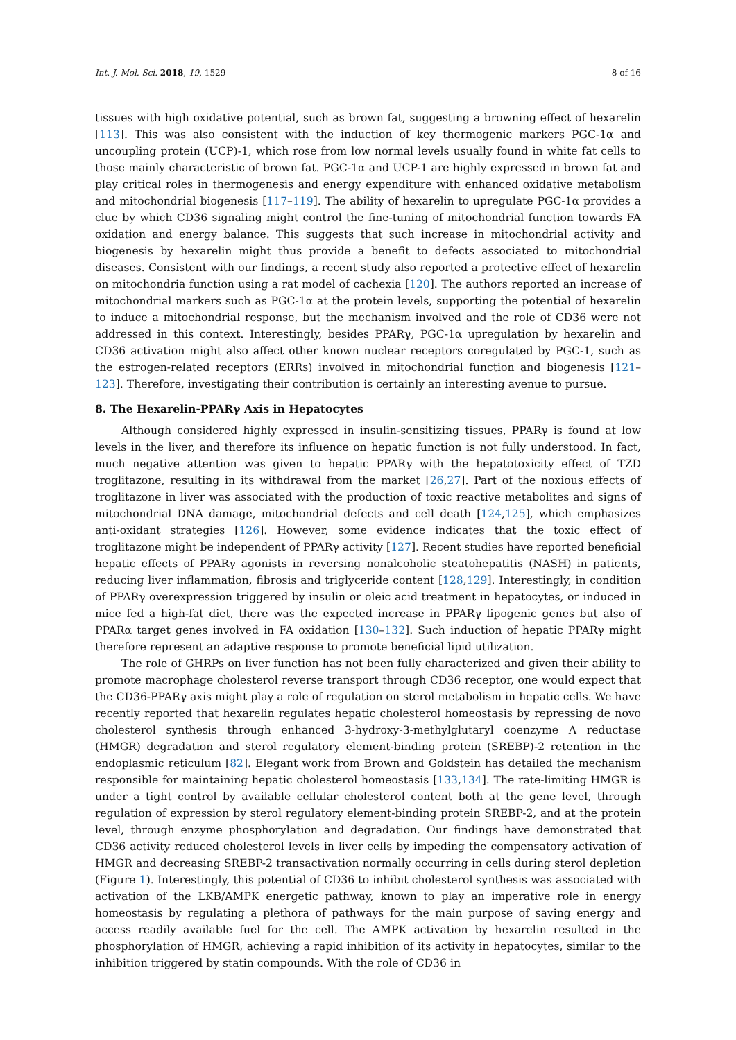Int. J. Mol. Sci. 2018, 19, 1529 8 of 16
tissues with high oxidative potential, such as brown fat, suggesting a browning effect of hexarelin [113]. This was also consistent with the induction of key thermogenic markers PGC-1α and uncoupling protein (UCP)-1, which rose from low normal levels usually found in white fat cells to those mainly characteristic of brown fat. PGC-1α and UCP-1 are highly expressed in brown fat and play critical roles in thermogenesis and energy expenditure with enhanced oxidative metabolism and mitochondrial biogenesis [117–119]. The ability of hexarelin to upregulate PGC-1α provides a clue by which CD36 signaling might control the fine-tuning of mitochondrial function towards FA oxidation and energy balance. This suggests that such increase in mitochondrial activity and biogenesis by hexarelin might thus provide a benefit to defects associated to mitochondrial diseases. Consistent with our findings, a recent study also reported a protective effect of hexarelin on mitochondria function using a rat model of cachexia [120]. The authors reported an increase of mitochondrial markers such as PGC-1α at the protein levels, supporting the potential of hexarelin to induce a mitochondrial response, but the mechanism involved and the role of CD36 were not addressed in this context. Interestingly, besides PPARγ, PGC-1α upregulation by hexarelin and CD36 activation might also affect other known nuclear receptors coregulated by PGC-1, such as the estrogen-related receptors (ERRs) involved in mitochondrial function and biogenesis [121–123]. Therefore, investigating their contribution is certainly an interesting avenue to pursue.
8. The Hexarelin-PPARγ Axis in Hepatocytes
Although considered highly expressed in insulin-sensitizing tissues, PPARγ is found at low levels in the liver, and therefore its influence on hepatic function is not fully understood. In fact, much negative attention was given to hepatic PPARγ with the hepatotoxicity effect of TZD troglitazone, resulting in its withdrawal from the market [26,27]. Part of the noxious effects of troglitazone in liver was associated with the production of toxic reactive metabolites and signs of mitochondrial DNA damage, mitochondrial defects and cell death [124,125], which emphasizes anti-oxidant strategies [126]. However, some evidence indicates that the toxic effect of troglitazone might be independent of PPARγ activity [127]. Recent studies have reported beneficial hepatic effects of PPARγ agonists in reversing nonalcoholic steatohepatitis (NASH) in patients, reducing liver inflammation, fibrosis and triglyceride content [128,129]. Interestingly, in condition of PPARγ overexpression triggered by insulin or oleic acid treatment in hepatocytes, or induced in mice fed a high-fat diet, there was the expected increase in PPARγ lipogenic genes but also of PPARα target genes involved in FA oxidation [130–132]. Such induction of hepatic PPARγ might therefore represent an adaptive response to promote beneficial lipid utilization.
The role of GHRPs on liver function has not been fully characterized and given their ability to promote macrophage cholesterol reverse transport through CD36 receptor, one would expect that the CD36-PPARγ axis might play a role of regulation on sterol metabolism in hepatic cells. We have recently reported that hexarelin regulates hepatic cholesterol homeostasis by repressing de novo cholesterol synthesis through enhanced 3-hydroxy-3-methylglutaryl coenzyme A reductase (HMGR) degradation and sterol regulatory element-binding protein (SREBP)-2 retention in the endoplasmic reticulum [82]. Elegant work from Brown and Goldstein has detailed the mechanism responsible for maintaining hepatic cholesterol homeostasis [133,134]. The rate-limiting HMGR is under a tight control by available cellular cholesterol content both at the gene level, through regulation of expression by sterol regulatory element-binding protein SREBP-2, and at the protein level, through enzyme phosphorylation and degradation. Our findings have demonstrated that CD36 activity reduced cholesterol levels in liver cells by impeding the compensatory activation of HMGR and decreasing SREBP-2 transactivation normally occurring in cells during sterol depletion (Figure 1). Interestingly, this potential of CD36 to inhibit cholesterol synthesis was associated with activation of the LKB/AMPK energetic pathway, known to play an imperative role in energy homeostasis by regulating a plethora of pathways for the main purpose of saving energy and access readily available fuel for the cell. The AMPK activation by hexarelin resulted in the phosphorylation of HMGR, achieving a rapid inhibition of its activity in hepatocytes, similar to the inhibition triggered by statin compounds. With the role of CD36 in